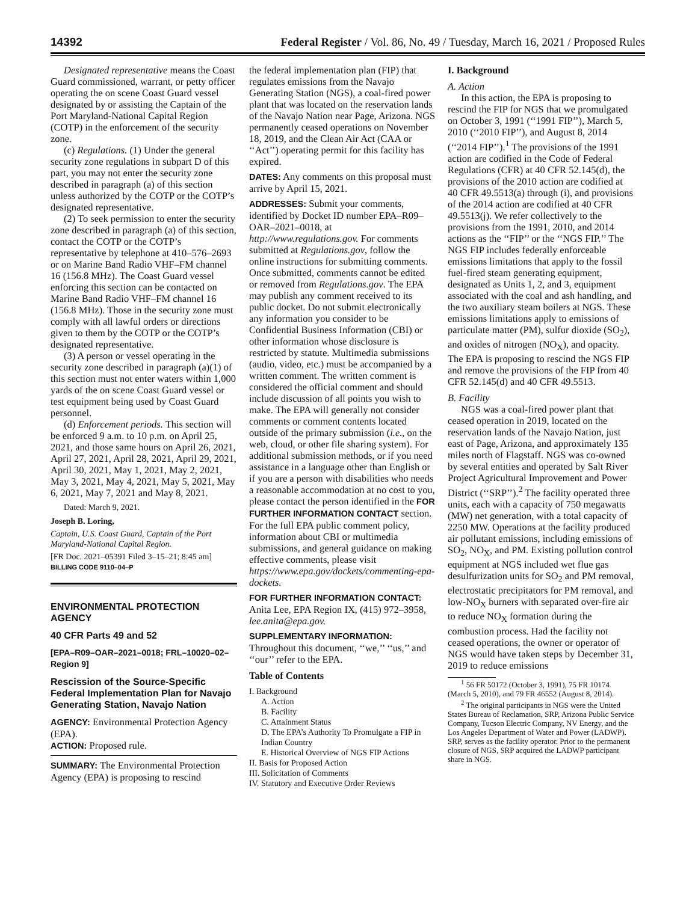14392 Federal Register / Vol. 86, No. 49 / Tuesday, March 16, 2021 / Proposed Rules
Designated representative means the Coast Guard commissioned, warrant, or petty officer operating the on scene Coast Guard vessel designated by or assisting the Captain of the Port Maryland-National Capital Region (COTP) in the enforcement of the security zone.
(c) Regulations. (1) Under the general security zone regulations in subpart D of this part, you may not enter the security zone described in paragraph (a) of this section unless authorized by the COTP or the COTP’s designated representative.
(2) To seek permission to enter the security zone described in paragraph (a) of this section, contact the COTP or the COTP’s representative by telephone at 410–576–2693 or on Marine Band Radio VHF–FM channel 16 (156.8 MHz). The Coast Guard vessel enforcing this section can be contacted on Marine Band Radio VHF–FM channel 16 (156.8 MHz). Those in the security zone must comply with all lawful orders or directions given to them by the COTP or the COTP’s designated representative.
(3) A person or vessel operating in the security zone described in paragraph (a)(1) of this section must not enter waters within 1,000 yards of the on scene Coast Guard vessel or test equipment being used by Coast Guard personnel.
(d) Enforcement periods. This section will be enforced 9 a.m. to 10 p.m. on April 25, 2021, and those same hours on April 26, 2021, April 27, 2021, April 28, 2021, April 29, 2021, April 30, 2021, May 1, 2021, May 2, 2021, May 3, 2021, May 4, 2021, May 5, 2021, May 6, 2021, May 7, 2021 and May 8, 2021.
Dated: March 9, 2021.
Joseph B. Loring,
Captain, U.S. Coast Guard, Captain of the Port Maryland-National Capital Region.
[FR Doc. 2021–05391 Filed 3–15–21; 8:45 am]
BILLING CODE 9110–04–P
ENVIRONMENTAL PROTECTION AGENCY
40 CFR Parts 49 and 52
[EPA–R09–OAR–2021–0018; FRL–10020–02–Region 9]
Rescission of the Source-Specific Federal Implementation Plan for Navajo Generating Station, Navajo Nation
AGENCY: Environmental Protection Agency (EPA).
ACTION: Proposed rule.
SUMMARY: The Environmental Protection Agency (EPA) is proposing to rescind
the federal implementation plan (FIP) that regulates emissions from the Navajo Generating Station (NGS), a coal-fired power plant that was located on the reservation lands of the Navajo Nation near Page, Arizona. NGS permanently ceased operations on November 18, 2019, and the Clean Air Act (CAA or ‘‘Act’’) operating permit for this facility has expired.
DATES: Any comments on this proposal must arrive by April 15, 2021.
ADDRESSES: Submit your comments, identified by Docket ID number EPA–R09–OAR–2021–0018, at http://www.regulations.gov. For comments submitted at Regulations.gov, follow the online instructions for submitting comments. Once submitted, comments cannot be edited or removed from Regulations.gov. The EPA may publish any comment received to its public docket. Do not submit electronically any information you consider to be Confidential Business Information (CBI) or other information whose disclosure is restricted by statute. Multimedia submissions (audio, video, etc.) must be accompanied by a written comment. The written comment is considered the official comment and should include discussion of all points you wish to make. The EPA will generally not consider comments or comment contents located outside of the primary submission (i.e., on the web, cloud, or other file sharing system). For additional submission methods, or if you need assistance in a language other than English or if you are a person with disabilities who needs a reasonable accommodation at no cost to you, please contact the person identified in the FOR FURTHER INFORMATION CONTACT section. For the full EPA public comment policy, information about CBI or multimedia submissions, and general guidance on making effective comments, please visit https://www.epa.gov/dockets/commenting-epa-dockets.
FOR FURTHER INFORMATION CONTACT: Anita Lee, EPA Region IX, (415) 972–3958, lee.anita@epa.gov.
SUPPLEMENTARY INFORMATION: Throughout this document, ‘‘we,’’ ‘‘us,’’ and ‘‘our’’ refer to the EPA.
Table of Contents
I. Background
A. Action
B. Facility
C. Attainment Status
D. The EPA’s Authority To Promulgate a FIP in Indian Country
E. Historical Overview of NGS FIP Actions
II. Basis for Proposed Action
III. Solicitation of Comments
IV. Statutory and Executive Order Reviews
I. Background
A. Action
In this action, the EPA is proposing to rescind the FIP for NGS that we promulgated on October 3, 1991 (‘‘1991 FIP’’), March 5, 2010 (‘‘2010 FIP’’), and August 8, 2014 (‘‘2014 FIP’’).<sup>1</sup> The provisions of the 1991 action are codified in the Code of Federal Regulations (CFR) at 40 CFR 52.145(d), the provisions of the 2010 action are codified at 40 CFR 49.5513(a) through (i), and provisions of the 2014 action are codified at 40 CFR 49.5513(j). We refer collectively to the provisions from the 1991, 2010, and 2014 actions as the ‘‘FIP’’ or the ‘‘NGS FIP.’’ The NGS FIP includes federally enforceable emissions limitations that apply to the fossil fuel-fired steam generating equipment, designated as Units 1, 2, and 3, equipment associated with the coal and ash handling, and the two auxiliary steam boilers at NGS. These emissions limitations apply to emissions of particulate matter (PM), sulfur dioxide (SO<sub>2</sub>), and oxides of nitrogen (NO<sub>X</sub>), and opacity. The EPA is proposing to rescind the NGS FIP and remove the provisions of the FIP from 40 CFR 52.145(d) and 40 CFR 49.5513.
B. Facility
NGS was a coal-fired power plant that ceased operation in 2019, located on the reservation lands of the Navajo Nation, just east of Page, Arizona, and approximately 135 miles north of Flagstaff. NGS was co-owned by several entities and operated by Salt River Project Agricultural Improvement and Power District (‘‘SRP’’).<sup>2</sup> The facility operated three units, each with a capacity of 750 megawatts (MW) net generation, with a total capacity of 2250 MW. Operations at the facility produced air pollutant emissions, including emissions of SO<sub>2</sub>, NO<sub>X</sub>, and PM. Existing pollution control equipment at NGS included wet flue gas desulfurization units for SO<sub>2</sub> and PM removal, electrostatic precipitators for PM removal, and low-NO<sub>X</sub> burners with separated over-fire air to reduce NO<sub>X</sub> formation during the combustion process. Had the facility not ceased operations, the owner or operator of NGS would have taken steps by December 31, 2019 to reduce emissions
<sup>1</sup> 56 FR 50172 (October 3, 1991), 75 FR 10174 (March 5, 2010), and 79 FR 46552 (August 8, 2014).
<sup>2</sup> The original participants in NGS were the United States Bureau of Reclamation, SRP, Arizona Public Service Company, Tucson Electric Company, NV Energy, and the Los Angeles Department of Water and Power (LADWP). SRP, serves as the facility operator. Prior to the permanent closure of NGS, SRP acquired the LADWP participant share in NGS.